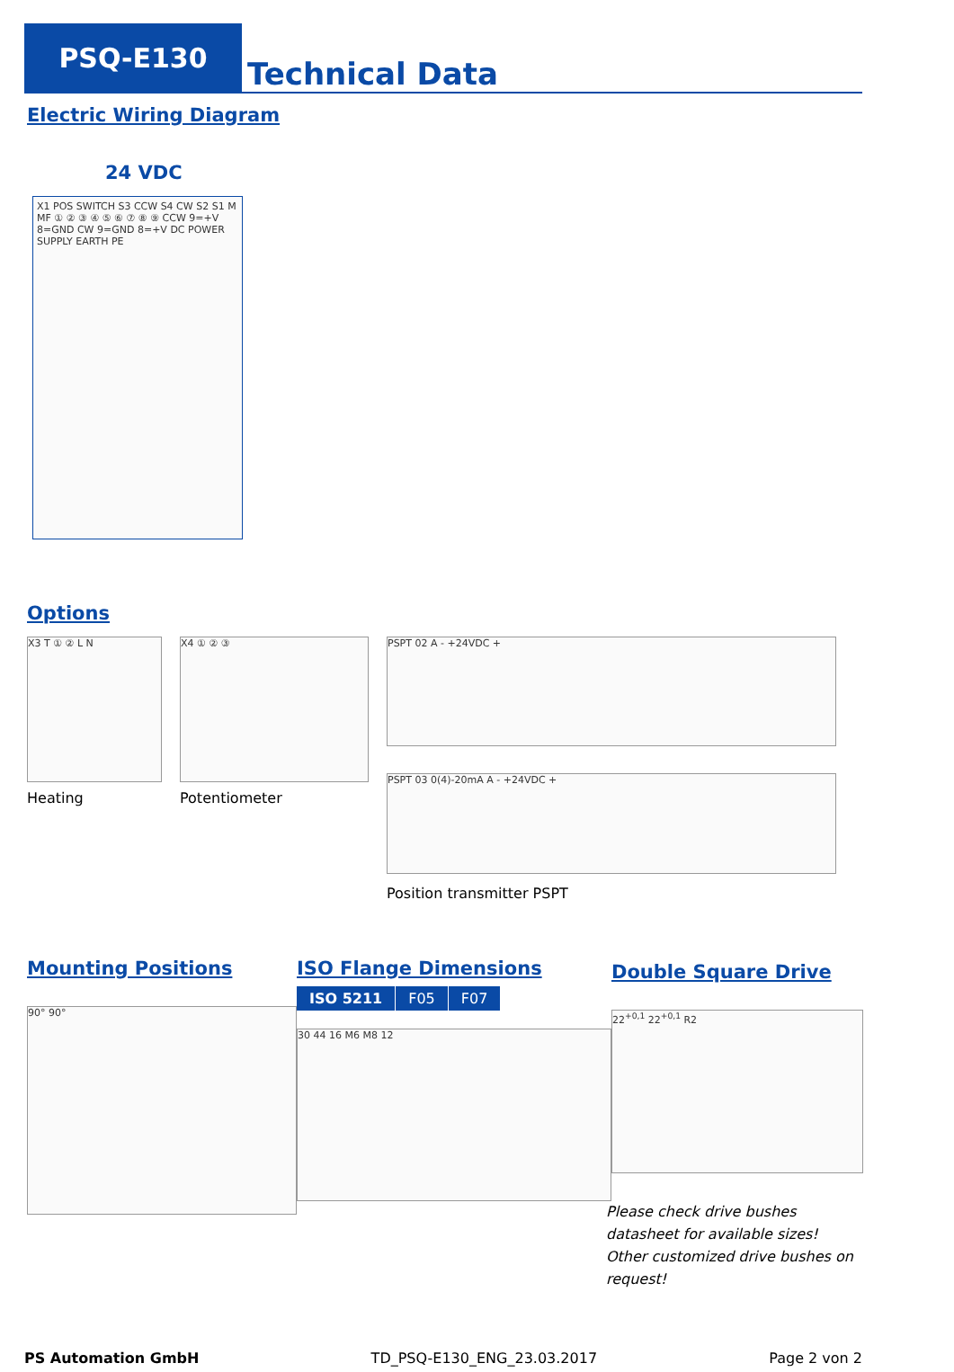PSQ-E130
Technical Data
Electric Wiring Diagram
24 VDC
X1 POS SWITCH S3 CCW S4 CW S2 S1 M MF ① ② ③ ④ ⑤ ⑥ ⑦ ⑧ ⑨ CCW 9=+V 8=GND CW 9=GND 8=+V DC POWER SUPPLY EARTH PE
Options
X3 T ① ② L N
Heating
X4 ① ② ③
Potentiometer
PSPT 02 A - +24VDC +
PSPT 03 0(4)-20mA A - +24VDC +
Position transmitter PSPT
Mounting Positions
90° 90°
ISO Flange Dimensions
| ISO 5211 | F05 | F07 |
30 44 16 M6 M8 12
Double Square Drive
22<sup>+0,1</sup> 22<sup>+0,1</sup> R2
Please check drive bushes datasheet for available sizes! Other customized drive bushes on request!
PS Automation GmbH TD_PSQ-E130_ENG_23.03.2017 Page 2 von 2